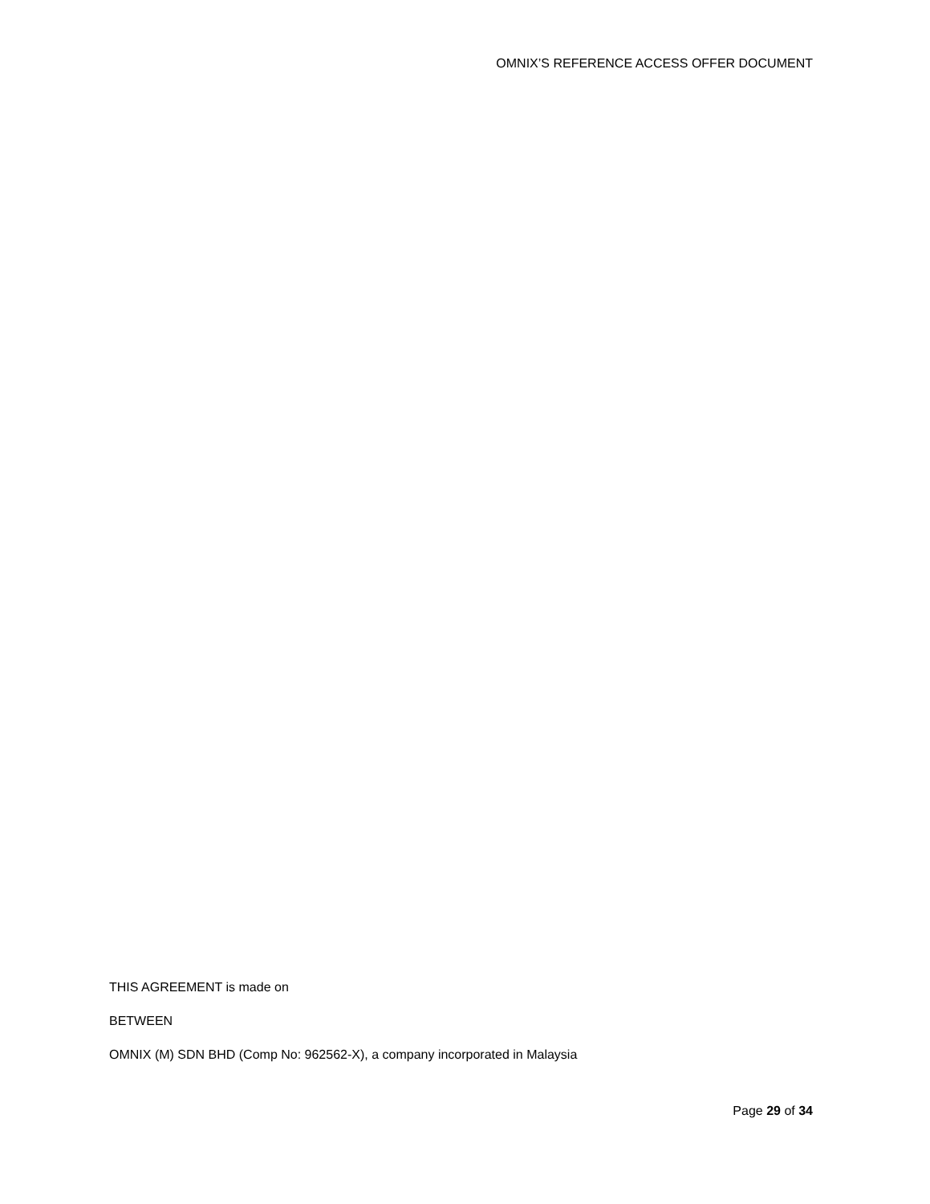OMNIX’S REFERENCE ACCESS OFFER DOCUMENT
THIS AGREEMENT is made on
BETWEEN
OMNIX (M) SDN BHD (Comp No: 962562-X), a company incorporated in Malaysia
Page 29 of 34